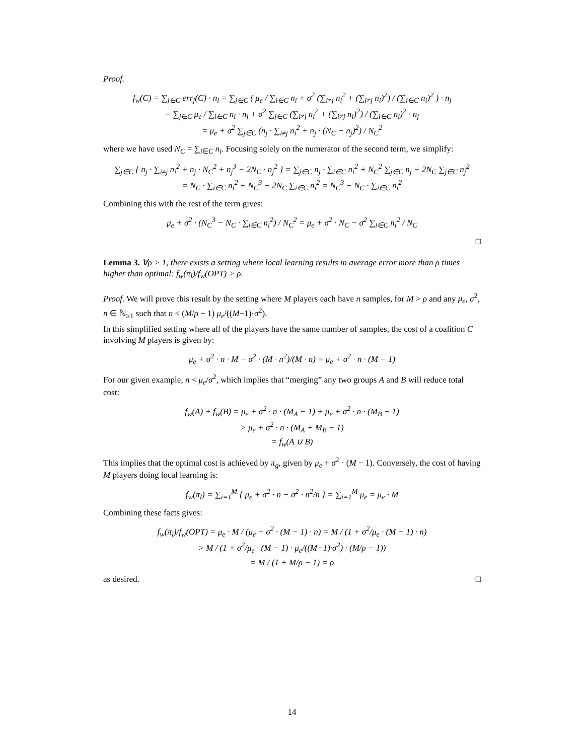Proof.
f<sub>w</sub>(C) = ∑<sub>j∈C</sub> err<sub>j</sub>(C) · n<sub>i</sub> = ∑<sub>j∈C</sub> ( μ<sub>e</sub> / ∑<sub>i∈C</sub> n<sub>i</sub> + σ<sup>2</sup> (∑<sub>i≠j</sub> n<sub>i</sub><sup>2</sup> + (∑<sub>i≠j</sub> n<sub>i</sub>)<sup>2</sup>) / (∑<sub>i∈C</sub> n<sub>i</sub>)<sup>2</sup> ) · n<sub>j</sub>
= ∑<sub>j∈C</sub> μ<sub>e</sub> / ∑<sub>i∈C</sub> n<sub>i</sub> · n<sub>j</sub> + σ<sup>2</sup> ∑<sub>j∈C</sub> (∑<sub>i≠j</sub> n<sub>i</sub><sup>2</sup> + (∑<sub>i≠j</sub> n<sub>i</sub>)<sup>2</sup>) / (∑<sub>i∈C</sub> n<sub>i</sub>)<sup>2</sup> · n<sub>j</sub>
= μ<sub>e</sub> + σ<sup>2</sup> ∑<sub>j∈C</sub> (n<sub>j</sub> · ∑<sub>i≠j</sub> n<sub>i</sub><sup>2</sup> + n<sub>j</sub> · (N<sub>C</sub> − n<sub>j</sub>)<sup>2</sup>) / N<sub>C</sub><sup>2</sup>
where we have used N<sub>C</sub> = ∑<sub>i∈C</sub> n<sub>i</sub>. Focusing solely on the numerator of the second term, we simplify:
∑<sub>j∈C</sub> { n<sub>j</sub> · ∑<sub>i≠j</sub> n<sub>i</sub><sup>2</sup> + n<sub>j</sub> · N<sub>C</sub><sup>2</sup> + n<sub>j</sub><sup>3</sup> − 2N<sub>C</sub> · n<sub>j</sub><sup>2</sup> } = ∑<sub>j∈C</sub> n<sub>j</sub> · ∑<sub>i∈C</sub> n<sub>i</sub><sup>2</sup> + N<sub>C</sub><sup>2</sup> ∑<sub>j∈C</sub> n<sub>j</sub> − 2N<sub>C</sub> ∑<sub>j∈C</sub> n<sub>j</sub><sup>2</sup>
= N<sub>C</sub> · ∑<sub>i∈C</sub> n<sub>i</sub><sup>2</sup> + N<sub>C</sub><sup>3</sup> − 2N<sub>C</sub> ∑<sub>i∈C</sub> n<sub>i</sub><sup>2</sup> = N<sub>C</sub><sup>3</sup> − N<sub>C</sub> · ∑<sub>i∈C</sub> n<sub>i</sub><sup>2</sup>
Combining this with the rest of the term gives:
μ<sub>e</sub> + σ<sup>2</sup> · (N<sub>C</sub><sup>3</sup> − N<sub>C</sub> · ∑<sub>i∈C</sub> n<sub>i</sub><sup>2</sup>) / N<sub>C</sub><sup>2</sup> = μ<sub>e</sub> + σ<sup>2</sup> · N<sub>C</sub> − σ<sup>2</sup> ∑<sub>i∈C</sub> n<sub>i</sub><sup>2</sup> / N<sub>C</sub>
□
Lemma 3. ∀ρ > 1, there exists a setting where local learning results in average error more than ρ times higher than optimal: f<sub>w</sub>(π<sub>l</sub>)/f<sub>w</sub>(OPT) > ρ.
Proof. We will prove this result by the setting where M players each have n samples, for M > ρ and any μ<sub>e</sub>, σ<sup>2</sup>, n ∈ ℕ<sub>≥1</sub> such that n < (M/ρ − 1) μ<sub>e</sub>/((M−1)·σ<sup>2</sup>).
In this simplified setting where all of the players have the same number of samples, the cost of a coalition C involving M players is given by:
μ<sub>e</sub> + σ<sup>2</sup> · n · M − σ<sup>2</sup> · (M · n<sup>2</sup>)/(M · n) = μ<sub>e</sub> + σ<sup>2</sup> · n · (M − 1)
For our given example, n < μ<sub>e</sub>/σ<sup>2</sup>, which implies that “merging” any two groups A and B will reduce total cost:
f<sub>w</sub>(A) + f<sub>w</sub>(B) = μ<sub>e</sub> + σ<sup>2</sup> · n · (M<sub>A</sub> − 1) + μ<sub>e</sub> + σ<sup>2</sup> · n · (M<sub>B</sub> − 1)
> μ<sub>e</sub> + σ<sup>2</sup> · n · (M<sub>A</sub> + M<sub>B</sub> − 1)
= f<sub>w</sub>(A ∪ B)
This implies that the optimal cost is achieved by π<sub>g</sub>, given by μ<sub>e</sub> + σ<sup>2</sup> · (M − 1). Conversely, the cost of having M players doing local learning is:
f<sub>w</sub>(π<sub>l</sub>) = ∑<sub>i=1</sub><sup>M</sup> { μ<sub>e</sub> + σ<sup>2</sup> · n − σ<sup>2</sup> · n<sup>2</sup>/n } = ∑<sub>i=1</sub><sup>M</sup> μ<sub>e</sub> = μ<sub>e</sub> · M
Combining these facts gives:
f<sub>w</sub>(π<sub>l</sub>)/f<sub>w</sub>(OPT) = μ<sub>e</sub> · M / (μ<sub>e</sub> + σ<sup>2</sup> · (M − 1) · n) = M / (1 + σ<sup>2</sup>/μ<sub>e</sub> · (M − 1) · n)
> M / (1 + σ<sup>2</sup>/μ<sub>e</sub> · (M − 1) · μ<sub>e</sub>/((M−1)·σ<sup>2</sup>) · (M/ρ − 1))
= M / (1 + M/ρ − 1) = ρ
as desired. □
14